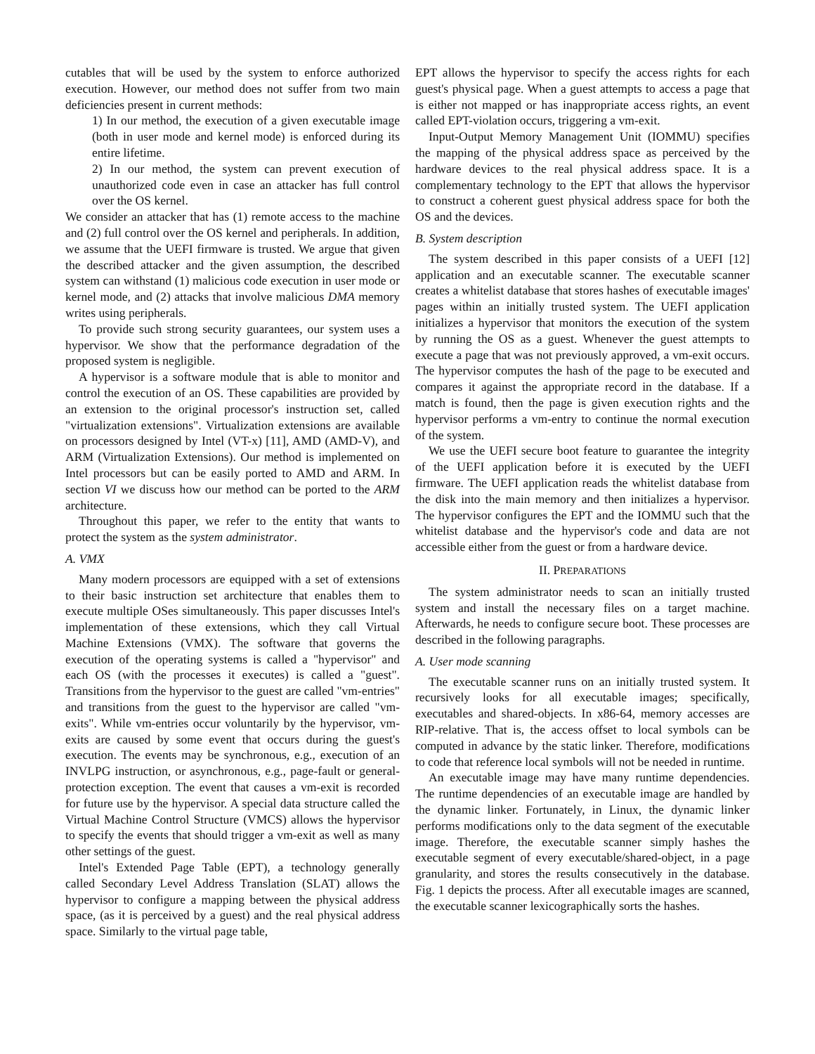cutables that will be used by the system to enforce authorized execution. However, our method does not suffer from two main deficiencies present in current methods:
1) In our method, the execution of a given executable image (both in user mode and kernel mode) is enforced during its entire lifetime.
2) In our method, the system can prevent execution of unauthorized code even in case an attacker has full control over the OS kernel.
We consider an attacker that has (1) remote access to the machine and (2) full control over the OS kernel and peripherals. In addition, we assume that the UEFI firmware is trusted. We argue that given the described attacker and the given assumption, the described system can withstand (1) malicious code execution in user mode or kernel mode, and (2) attacks that involve malicious DMA memory writes using peripherals.
To provide such strong security guarantees, our system uses a hypervisor. We show that the performance degradation of the proposed system is negligible.
A hypervisor is a software module that is able to monitor and control the execution of an OS. These capabilities are provided by an extension to the original processor's instruction set, called "virtualization extensions". Virtualization extensions are available on processors designed by Intel (VT-x) [11], AMD (AMD-V), and ARM (Virtualization Extensions). Our method is implemented on Intel processors but can be easily ported to AMD and ARM. In section VI we discuss how our method can be ported to the ARM architecture.
Throughout this paper, we refer to the entity that wants to protect the system as the system administrator.
A. VMX
Many modern processors are equipped with a set of extensions to their basic instruction set architecture that enables them to execute multiple OSes simultaneously. This paper discusses Intel's implementation of these extensions, which they call Virtual Machine Extensions (VMX). The software that governs the execution of the operating systems is called a "hypervisor" and each OS (with the processes it executes) is called a "guest". Transitions from the hypervisor to the guest are called "vm-entries" and transitions from the guest to the hypervisor are called "vm-exits". While vm-entries occur voluntarily by the hypervisor, vm-exits are caused by some event that occurs during the guest's execution. The events may be synchronous, e.g., execution of an INVLPG instruction, or asynchronous, e.g., page-fault or general-protection exception. The event that causes a vm-exit is recorded for future use by the hypervisor. A special data structure called the Virtual Machine Control Structure (VMCS) allows the hypervisor to specify the events that should trigger a vm-exit as well as many other settings of the guest.
Intel's Extended Page Table (EPT), a technology generally called Secondary Level Address Translation (SLAT) allows the hypervisor to configure a mapping between the physical address space, (as it is perceived by a guest) and the real physical address space. Similarly to the virtual page table,
EPT allows the hypervisor to specify the access rights for each guest's physical page. When a guest attempts to access a page that is either not mapped or has inappropriate access rights, an event called EPT-violation occurs, triggering a vm-exit.
Input-Output Memory Management Unit (IOMMU) specifies the mapping of the physical address space as perceived by the hardware devices to the real physical address space. It is a complementary technology to the EPT that allows the hypervisor to construct a coherent guest physical address space for both the OS and the devices.
B. System description
The system described in this paper consists of a UEFI [12] application and an executable scanner. The executable scanner creates a whitelist database that stores hashes of executable images' pages within an initially trusted system. The UEFI application initializes a hypervisor that monitors the execution of the system by running the OS as a guest. Whenever the guest attempts to execute a page that was not previously approved, a vm-exit occurs. The hypervisor computes the hash of the page to be executed and compares it against the appropriate record in the database. If a match is found, then the page is given execution rights and the hypervisor performs a vm-entry to continue the normal execution of the system.
We use the UEFI secure boot feature to guarantee the integrity of the UEFI application before it is executed by the UEFI firmware. The UEFI application reads the whitelist database from the disk into the main memory and then initializes a hypervisor. The hypervisor configures the EPT and the IOMMU such that the whitelist database and the hypervisor's code and data are not accessible either from the guest or from a hardware device.
II. PREPARATIONS
The system administrator needs to scan an initially trusted system and install the necessary files on a target machine. Afterwards, he needs to configure secure boot. These processes are described in the following paragraphs.
A. User mode scanning
The executable scanner runs on an initially trusted system. It recursively looks for all executable images; specifically, executables and shared-objects. In x86-64, memory accesses are RIP-relative. That is, the access offset to local symbols can be computed in advance by the static linker. Therefore, modifications to code that reference local symbols will not be needed in runtime.
An executable image may have many runtime dependencies. The runtime dependencies of an executable image are handled by the dynamic linker. Fortunately, in Linux, the dynamic linker performs modifications only to the data segment of the executable image. Therefore, the executable scanner simply hashes the executable segment of every executable/shared-object, in a page granularity, and stores the results consecutively in the database. Fig. 1 depicts the process. After all executable images are scanned, the executable scanner lexicographically sorts the hashes.